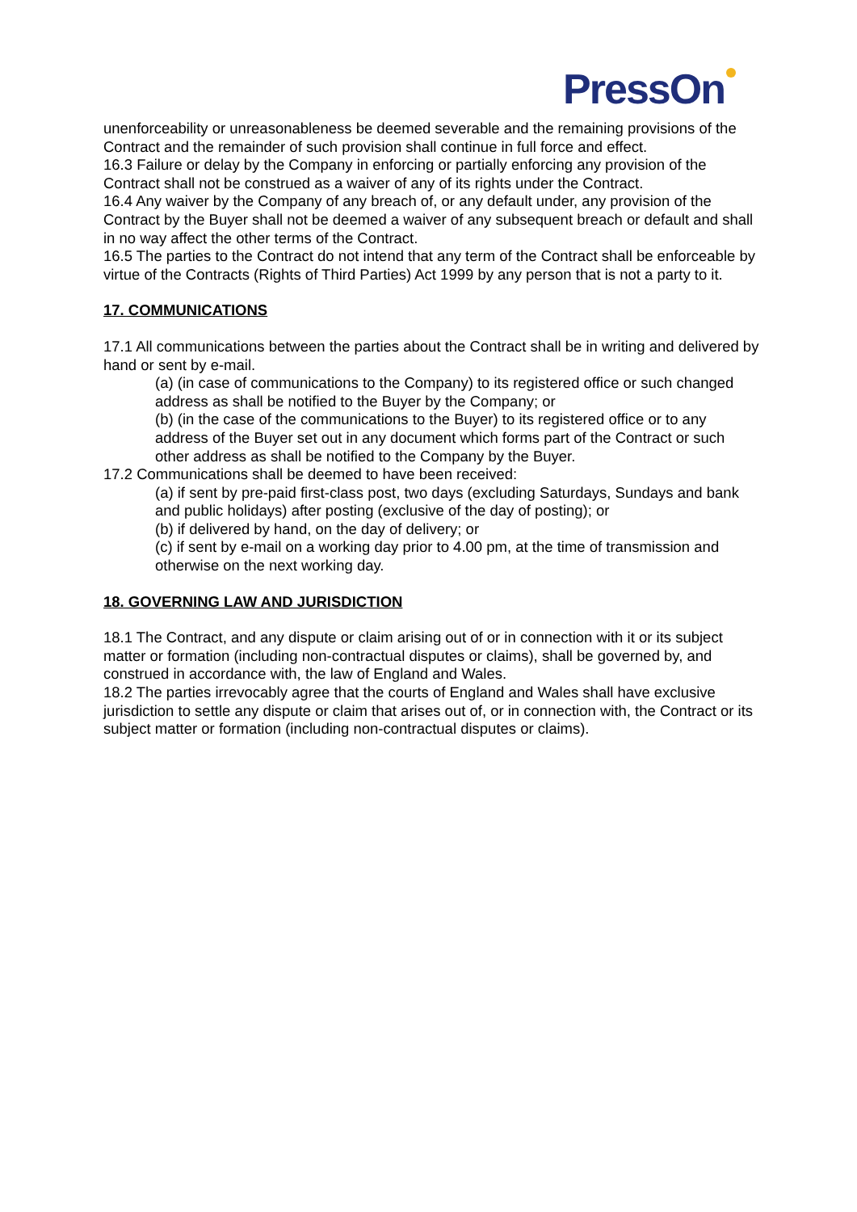PressOn
unenforceability or unreasonableness be deemed severable and the remaining provisions of the Contract and the remainder of such provision shall continue in full force and effect.
16.3 Failure or delay by the Company in enforcing or partially enforcing any provision of the Contract shall not be construed as a waiver of any of its rights under the Contract.
16.4 Any waiver by the Company of any breach of, or any default under, any provision of the Contract by the Buyer shall not be deemed a waiver of any subsequent breach or default and shall in no way affect the other terms of the Contract.
16.5 The parties to the Contract do not intend that any term of the Contract shall be enforceable by virtue of the Contracts (Rights of Third Parties) Act 1999 by any person that is not a party to it.
17. COMMUNICATIONS
17.1 All communications between the parties about the Contract shall be in writing and delivered by hand or sent by e-mail.
(a) (in case of communications to the Company) to its registered office or such changed address as shall be notified to the Buyer by the Company; or
(b) (in the case of the communications to the Buyer) to its registered office or to any address of the Buyer set out in any document which forms part of the Contract or such other address as shall be notified to the Company by the Buyer.
17.2 Communications shall be deemed to have been received:
(a) if sent by pre-paid first-class post, two days (excluding Saturdays, Sundays and bank and public holidays) after posting (exclusive of the day of posting); or
(b) if delivered by hand, on the day of delivery; or
(c) if sent by e-mail on a working day prior to 4.00 pm, at the time of transmission and otherwise on the next working day.
18. GOVERNING LAW AND JURISDICTION
18.1 The Contract, and any dispute or claim arising out of or in connection with it or its subject matter or formation (including non-contractual disputes or claims), shall be governed by, and construed in accordance with, the law of England and Wales.
18.2 The parties irrevocably agree that the courts of England and Wales shall have exclusive jurisdiction to settle any dispute or claim that arises out of, or in connection with, the Contract or its subject matter or formation (including non-contractual disputes or claims).